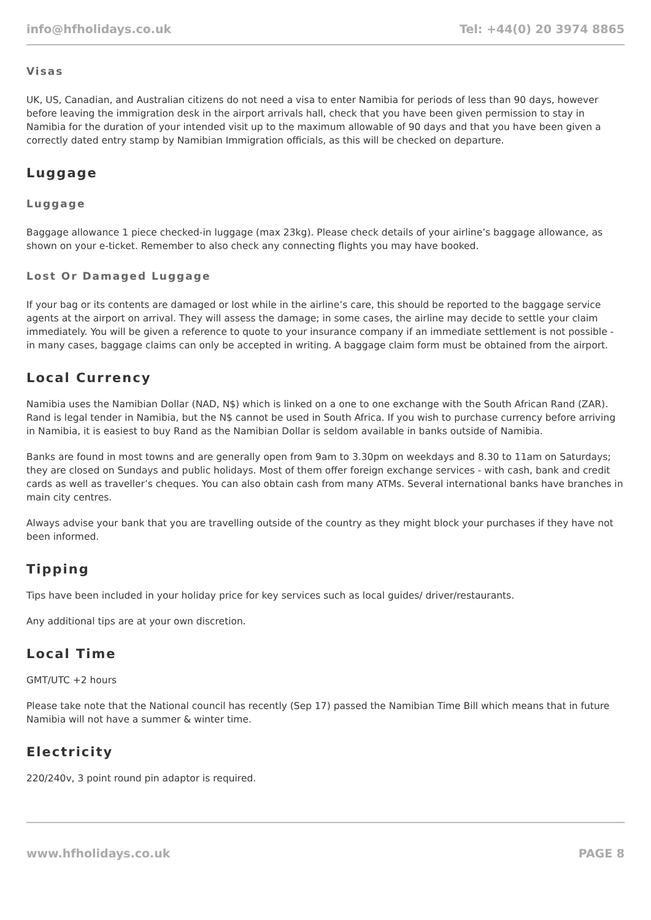info@hfholidays.co.uk Tel: +44(0) 20 3974 8865
Visas
UK, US, Canadian, and Australian citizens do not need a visa to enter Namibia for periods of less than 90 days, however before leaving the immigration desk in the airport arrivals hall, check that you have been given permission to stay in Namibia for the duration of your intended visit up to the maximum allowable of 90 days and that you have been given a correctly dated entry stamp by Namibian Immigration officials, as this will be checked on departure.
Luggage
Luggage
Baggage allowance 1 piece checked-in luggage (max 23kg). Please check details of your airline’s baggage allowance, as shown on your e-ticket. Remember to also check any connecting flights you may have booked.
Lost Or Damaged Luggage
If your bag or its contents are damaged or lost while in the airline’s care, this should be reported to the baggage service agents at the airport on arrival. They will assess the damage; in some cases, the airline may decide to settle your claim immediately. You will be given a reference to quote to your insurance company if an immediate settlement is not possible - in many cases, baggage claims can only be accepted in writing. A baggage claim form must be obtained from the airport.
Local Currency
Namibia uses the Namibian Dollar (NAD, N$) which is linked on a one to one exchange with the South African Rand (ZAR). Rand is legal tender in Namibia, but the N$ cannot be used in South Africa. If you wish to purchase currency before arriving in Namibia, it is easiest to buy Rand as the Namibian Dollar is seldom available in banks outside of Namibia.
Banks are found in most towns and are generally open from 9am to 3.30pm on weekdays and 8.30 to 11am on Saturdays; they are closed on Sundays and public holidays. Most of them offer foreign exchange services - with cash, bank and credit cards as well as traveller’s cheques. You can also obtain cash from many ATMs. Several international banks have branches in main city centres.
Always advise your bank that you are travelling outside of the country as they might block your purchases if they have not been informed.
Tipping
Tips have been included in your holiday price for key services such as local guides/ driver/restaurants.
Any additional tips are at your own discretion.
Local Time
GMT/UTC +2 hours
Please take note that the National council has recently (Sep 17) passed the Namibian Time Bill which means that in future Namibia will not have a summer & winter time.
Electricity
220/240v, 3 point round pin adaptor is required.
www.hfholidays.co.uk PAGE 8